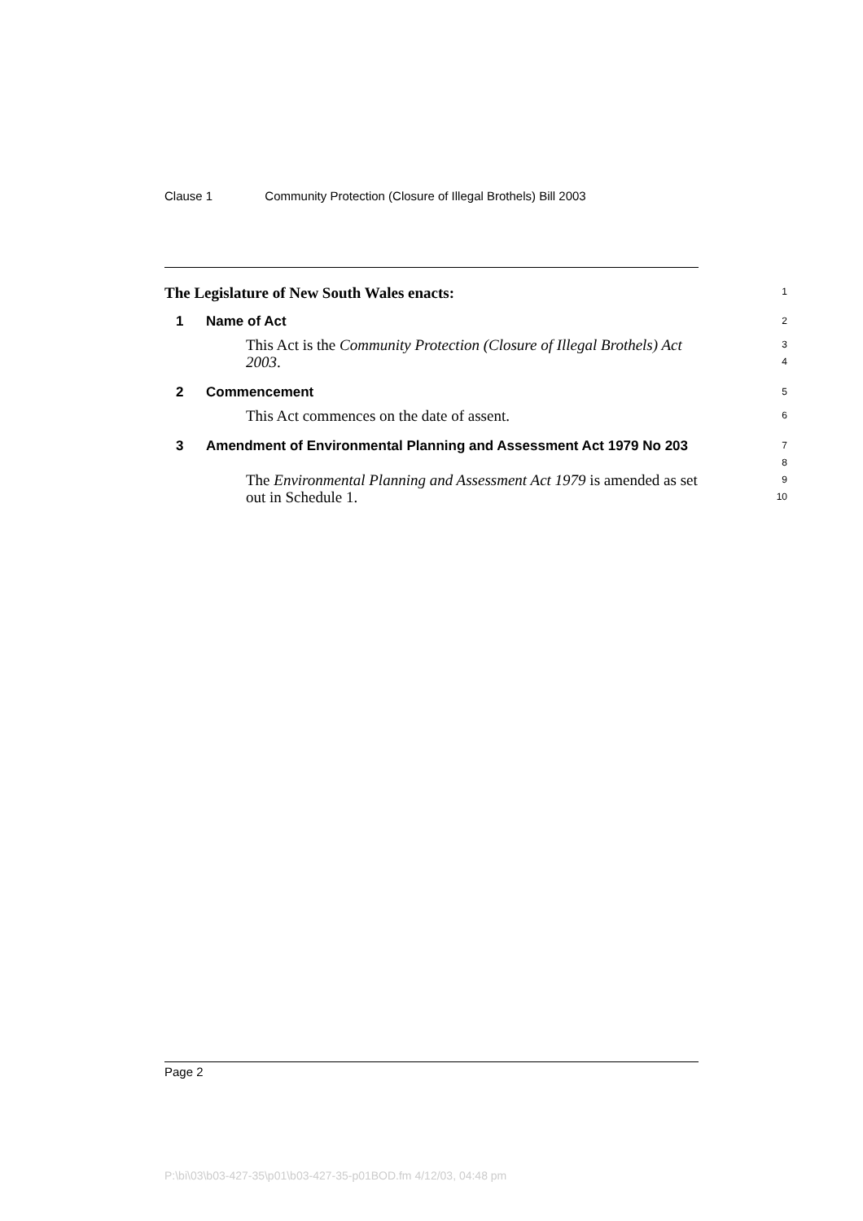Clause 1 Community Protection (Closure of Illegal Brothels) Bill 2003
The Legislature of New South Wales enacts:
1
1 Name of Act
2
This Act is the Community Protection (Closure of Illegal Brothels) Act 2003.
3
4
2 Commencement
5
This Act commences on the date of assent.
6
3 Amendment of Environmental Planning and Assessment Act 1979 No 203
7
8
The Environmental Planning and Assessment Act 1979 is amended as set out in Schedule 1.
9
10
Page 2
P:\bi\03\b03-427-35\p01\b03-427-35-p01BOD.fm 4/12/03, 04:48 pm